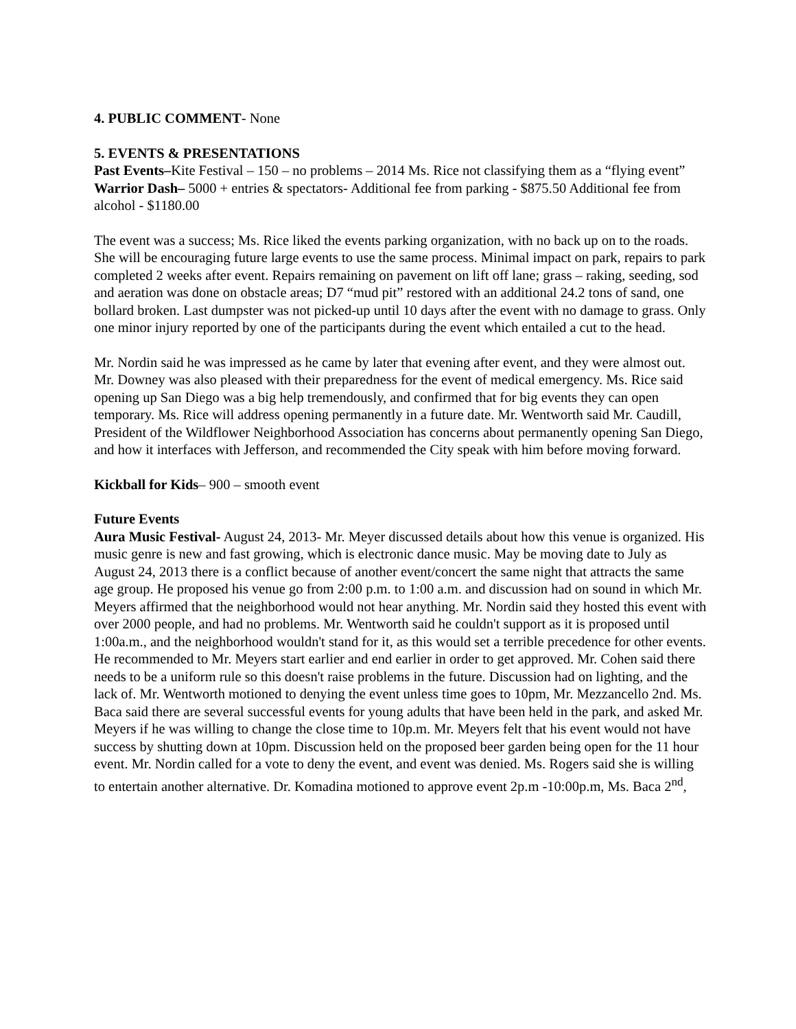4. PUBLIC COMMENT- None
5. EVENTS & PRESENTATIONS
Past Events–Kite Festival – 150 – no problems – 2014 Ms. Rice not classifying them as a “flying event”
Warrior Dash– 5000 + entries & spectators- Additional fee from parking - $875.50 Additional fee from alcohol - $1180.00
The event was a success; Ms. Rice liked the events parking organization, with no back up on to the roads. She will be encouraging future large events to use the same process. Minimal impact on park, repairs to park completed 2 weeks after event. Repairs remaining on pavement on lift off lane; grass – raking, seeding, sod and aeration was done on obstacle areas; D7 “mud pit” restored with an additional 24.2 tons of sand, one bollard broken. Last dumpster was not picked-up until 10 days after the event with no damage to grass. Only one minor injury reported by one of the participants during the event which entailed a cut to the head.
Mr. Nordin said he was impressed as he came by later that evening after event, and they were almost out. Mr. Downey was also pleased with their preparedness for the event of medical emergency. Ms. Rice said opening up San Diego was a big help tremendously, and confirmed that for big events they can open temporary. Ms. Rice will address opening permanently in a future date. Mr. Wentworth said Mr. Caudill, President of the Wildflower Neighborhood Association has concerns about permanently opening San Diego, and how it interfaces with Jefferson, and recommended the City speak with him before moving forward.
Kickball for Kids– 900 – smooth event
Future Events
Aura Music Festival- August 24, 2013- Mr. Meyer discussed details about how this venue is organized. His music genre is new and fast growing, which is electronic dance music. May be moving date to July as August 24, 2013 there is a conflict because of another event/concert the same night that attracts the same age group. He proposed his venue go from 2:00 p.m. to 1:00 a.m. and discussion had on sound in which Mr. Meyers affirmed that the neighborhood would not hear anything. Mr. Nordin said they hosted this event with over 2000 people, and had no problems. Mr. Wentworth said he couldn't support as it is proposed until 1:00a.m., and the neighborhood wouldn't stand for it, as this would set a terrible precedence for other events. He recommended to Mr. Meyers start earlier and end earlier in order to get approved. Mr. Cohen said there needs to be a uniform rule so this doesn't raise problems in the future. Discussion had on lighting, and the lack of. Mr. Wentworth motioned to denying the event unless time goes to 10pm, Mr. Mezzancello 2nd. Ms. Baca said there are several successful events for young adults that have been held in the park, and asked Mr. Meyers if he was willing to change the close time to 10p.m. Mr. Meyers felt that his event would not have success by shutting down at 10pm. Discussion held on the proposed beer garden being open for the 11 hour event. Mr. Nordin called for a vote to deny the event, and event was denied. Ms. Rogers said she is willing to entertain another alternative. Dr. Komadina motioned to approve event 2p.m -10:00p.m, Ms. Baca 2<sup>nd</sup>,